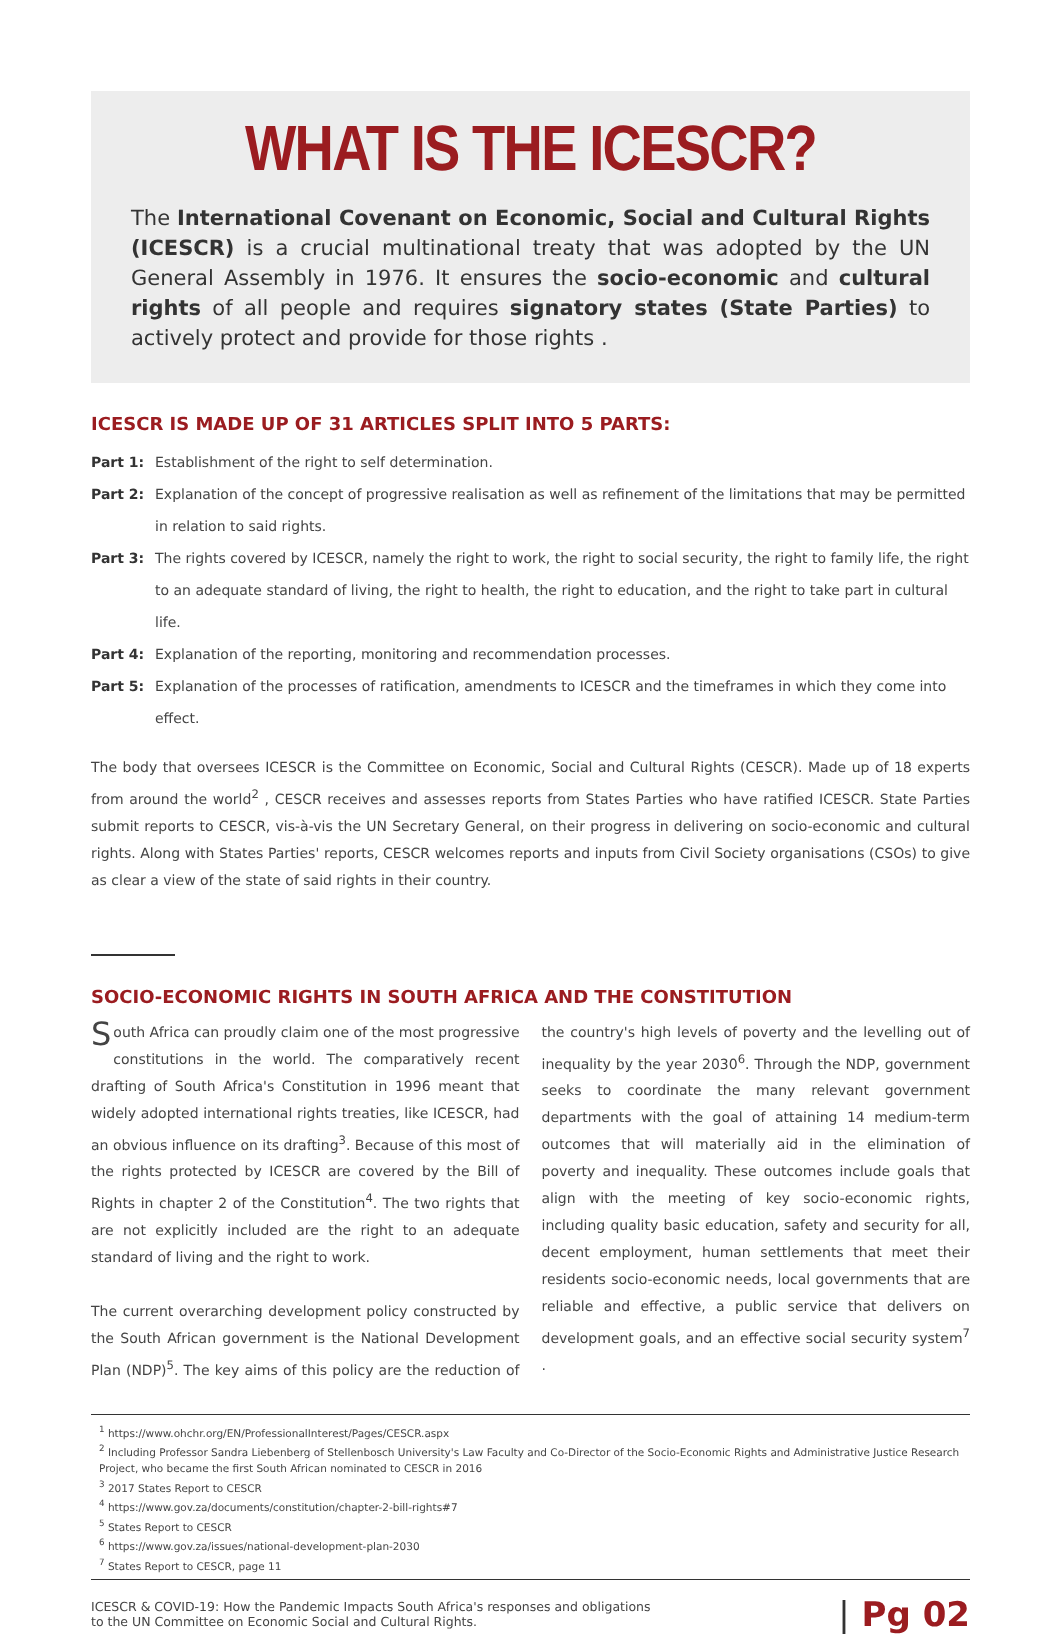WHAT IS THE ICESCR?
The International Covenant on Economic, Social and Cultural Rights (ICESCR) is a crucial multinational treaty that was adopted by the UN General Assembly in 1976. It ensures the socio-economic and cultural rights of all people and requires signatory states (State Parties) to actively protect and provide for those rights .
ICESCR IS MADE UP OF 31 ARTICLES SPLIT INTO 5 PARTS:
Part 1: Establishment of the right to self determination.
Part 2: Explanation of the concept of progressive realisation as well as refinement of the limitations that may be permitted in relation to said rights.
Part 3: The rights covered by ICESCR, namely the right to work, the right to social security, the right to family life, the right to an adequate standard of living, the right to health, the right to education, and the right to take part in cultural life.
Part 4: Explanation of the reporting, monitoring and recommendation processes.
Part 5: Explanation of the processes of ratification, amendments to ICESCR and the timeframes in which they come into effect.
The body that oversees ICESCR is the Committee on Economic, Social and Cultural Rights (CESCR). Made up of 18 experts from around the world<sup>2</sup> , CESCR receives and assesses reports from States Parties who have ratified ICESCR. State Parties submit reports to CESCR, vis-à-vis the UN Secretary General, on their progress in delivering on socio-economic and cultural rights. Along with States Parties' reports, CESCR welcomes reports and inputs from Civil Society organisations (CSOs) to give as clear a view of the state of said rights in their country.
SOCIO-ECONOMIC RIGHTS IN SOUTH AFRICA AND THE CONSTITUTION
South Africa can proudly claim one of the most progressive constitutions in the world. The comparatively recent drafting of South Africa's Constitution in 1996 meant that widely adopted international rights treaties, like ICESCR, had an obvious influence on its drafting<sup>3</sup>. Because of this most of the rights protected by ICESCR are covered by the Bill of Rights in chapter 2 of the Constitution<sup>4</sup>. The two rights that are not explicitly included are the right to an adequate standard of living and the right to work.
The current overarching development policy constructed by the South African government is the National Development Plan (NDP)<sup>5</sup>. The key aims of this policy are the reduction of the country's high levels of poverty and the levelling out of inequality by the year 2030<sup>6</sup>. Through the NDP, government seeks to coordinate the many relevant government departments with the goal of attaining 14 medium-term outcomes that will materially aid in the elimination of poverty and inequality. These outcomes include goals that align with the meeting of key socio-economic rights, including quality basic education, safety and security for all, decent employment, human settlements that meet their residents socio-economic needs, local governments that are reliable and effective, a public service that delivers on development goals, and an effective social security system<sup>7</sup> .
<sup>1</sup> https://www.ohchr.org/EN/ProfessionalInterest/Pages/CESCR.aspx
<sup>2</sup> Including Professor Sandra Liebenberg of Stellenbosch University's Law Faculty and Co-Director of the Socio-Economic Rights and Administrative Justice Research Project, who became the first South African nominated to CESCR in 2016
<sup>3</sup> 2017 States Report to CESCR
<sup>4</sup> https://www.gov.za/documents/constitution/chapter-2-bill-rights#7
<sup>5</sup> States Report to CESCR
<sup>6</sup> https://www.gov.za/issues/national-development-plan-2030
<sup>7</sup> States Report to CESCR, page 11
ICESCR & COVID-19: How the Pandemic Impacts South Africa's responses and obligations
to the UN Committee on Economic Social and Cultural Rights.
| Pg 02